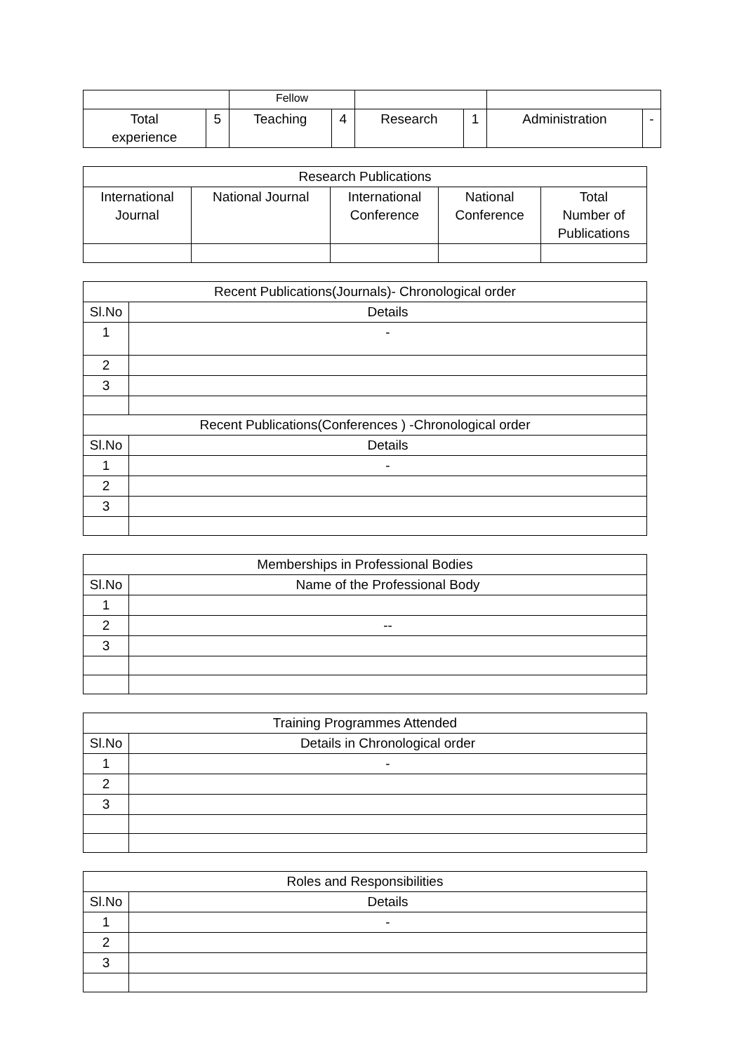| | | Fellow | | | | | |
| Total experience | 5 | Teaching | 4 | Research | 1 | Administration | - |
| Research Publications | | | | |
| --- | --- | --- | --- | --- |
| International Journal | National Journal | International Conference | National Conference | Total Number of Publications |
| Recent Publications(Journals)- Chronological order | |
| --- | --- |
| Sl.No | Details |
| 1 | - |
| 2 | |
| 3 | |
| Recent Publications(Conferences ) -Chronological order | |
| Sl.No | Details |
| 1 | - |
| 2 | |
| 3 | |
| Memberships in Professional Bodies | |
| --- | --- |
| Sl.No | Name of the Professional Body |
| 1 | |
| 2 | -- |
| 3 | |
| Training Programmes Attended | |
| --- | --- |
| Sl.No | Details in Chronological order |
| 1 | - |
| 2 | |
| 3 | |
| Roles and Responsibilities | |
| --- | --- |
| Sl.No | Details |
| 1 | - |
| 2 | |
| 3 | |